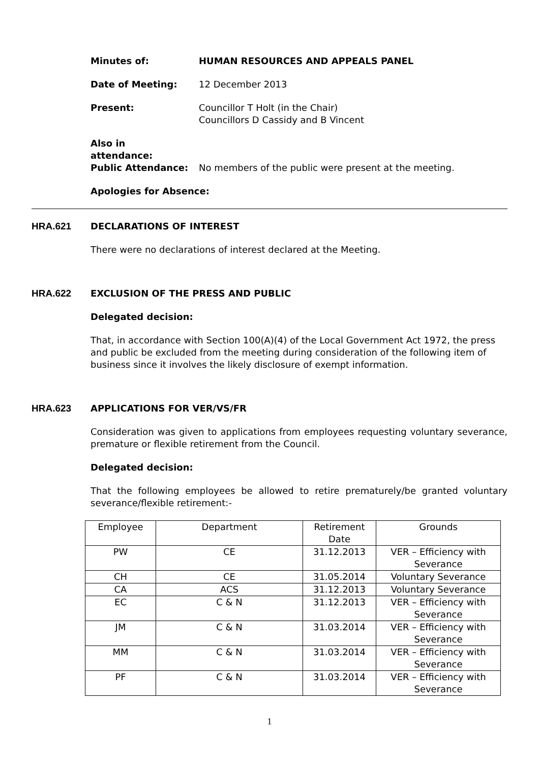Minutes of: HUMAN RESOURCES AND APPEALS PANEL
Date of Meeting: 12 December 2013
Present: Councillor T Holt (in the Chair)
Councillors D Cassidy and B Vincent
Also in
attendance:
Public Attendance: No members of the public were present at the meeting.
Apologies for Absence:
HRA.621 DECLARATIONS OF INTEREST
There were no declarations of interest declared at the Meeting.
HRA.622 EXCLUSION OF THE PRESS AND PUBLIC
Delegated decision:
That, in accordance with Section 100(A)(4) of the Local Government Act 1972, the press and public be excluded from the meeting during consideration of the following item of business since it involves the likely disclosure of exempt information.
HRA.623 APPLICATIONS FOR VER/VS/FR
Consideration was given to applications from employees requesting voluntary severance, premature or flexible retirement from the Council.
Delegated decision:
That the following employees be allowed to retire prematurely/be granted voluntary severance/flexible retirement:-
| Employee | Department | Retirement Date | Grounds |
| PW | CE | 31.12.2013 | VER – Efficiency with Severance |
| CH | CE | 31.05.2014 | Voluntary Severance |
| CA | ACS | 31.12.2013 | Voluntary Severance |
| EC | C & N | 31.12.2013 | VER – Efficiency with Severance |
| JM | C & N | 31.03.2014 | VER – Efficiency with Severance |
| MM | C & N | 31.03.2014 | VER – Efficiency with Severance |
| PF | C & N | 31.03.2014 | VER – Efficiency with Severance |
1